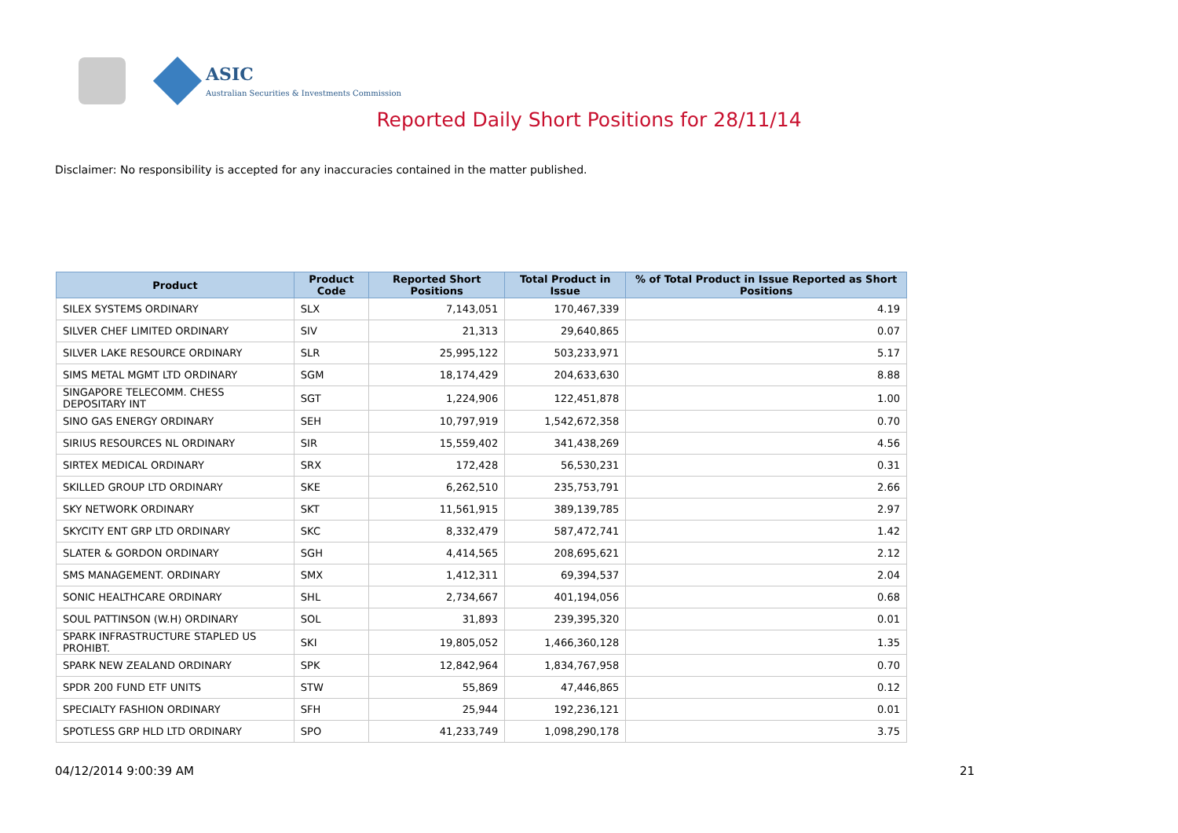ASIC
Australian Securities & Investments Commission
Reported Daily Short Positions for 28/11/14
Disclaimer: No responsibility is accepted for any inaccuracies contained in the matter published.
| Product | Product Code | Reported Short Positions | Total Product in Issue | % of Total Product in Issue Reported as Short Positions |
| --- | --- | --- | --- | --- |
| SILEX SYSTEMS ORDINARY | SLX | 7,143,051 | 170,467,339 | 4.19 |
| SILVER CHEF LIMITED ORDINARY | SIV | 21,313 | 29,640,865 | 0.07 |
| SILVER LAKE RESOURCE ORDINARY | SLR | 25,995,122 | 503,233,971 | 5.17 |
| SIMS METAL MGMT LTD ORDINARY | SGM | 18,174,429 | 204,633,630 | 8.88 |
| SINGAPORE TELECOMM. CHESS DEPOSITARY INT | SGT | 1,224,906 | 122,451,878 | 1.00 |
| SINO GAS ENERGY ORDINARY | SEH | 10,797,919 | 1,542,672,358 | 0.70 |
| SIRIUS RESOURCES NL ORDINARY | SIR | 15,559,402 | 341,438,269 | 4.56 |
| SIRTEX MEDICAL ORDINARY | SRX | 172,428 | 56,530,231 | 0.31 |
| SKILLED GROUP LTD ORDINARY | SKE | 6,262,510 | 235,753,791 | 2.66 |
| SKY NETWORK ORDINARY | SKT | 11,561,915 | 389,139,785 | 2.97 |
| SKYCITY ENT GRP LTD ORDINARY | SKC | 8,332,479 | 587,472,741 | 1.42 |
| SLATER & GORDON ORDINARY | SGH | 4,414,565 | 208,695,621 | 2.12 |
| SMS MANAGEMENT. ORDINARY | SMX | 1,412,311 | 69,394,537 | 2.04 |
| SONIC HEALTHCARE ORDINARY | SHL | 2,734,667 | 401,194,056 | 0.68 |
| SOUL PATTINSON (W.H) ORDINARY | SOL | 31,893 | 239,395,320 | 0.01 |
| SPARK INFRASTRUCTURE STAPLED US PROHIBT. | SKI | 19,805,052 | 1,466,360,128 | 1.35 |
| SPARK NEW ZEALAND ORDINARY | SPK | 12,842,964 | 1,834,767,958 | 0.70 |
| SPDR 200 FUND ETF UNITS | STW | 55,869 | 47,446,865 | 0.12 |
| SPECIALTY FASHION ORDINARY | SFH | 25,944 | 192,236,121 | 0.01 |
| SPOTLESS GRP HLD LTD ORDINARY | SPO | 41,233,749 | 1,098,290,178 | 3.75 |
04/12/2014 9:00:39 AM 21